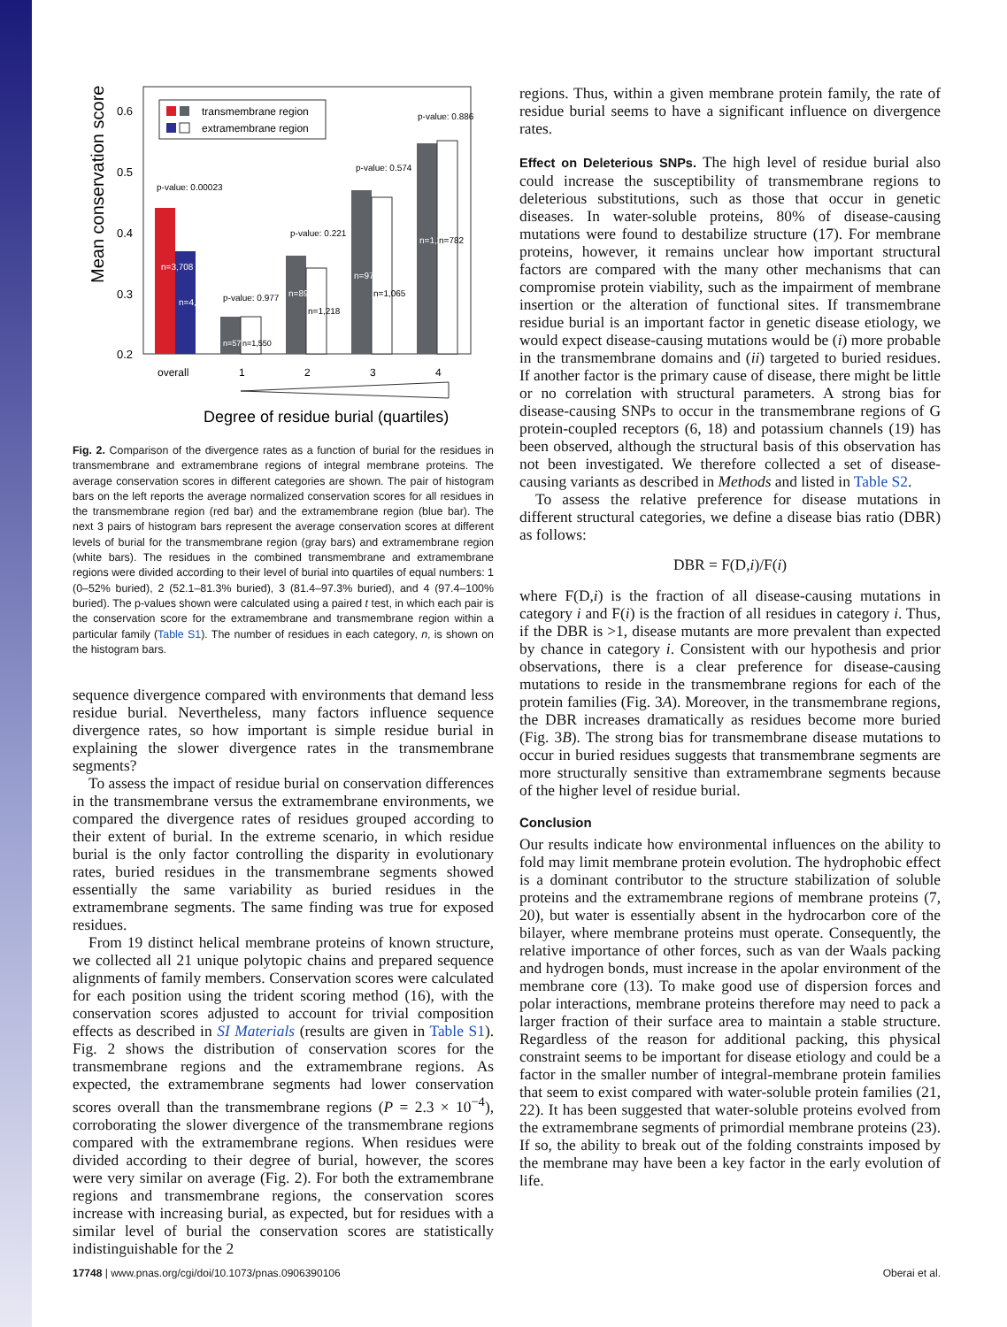Mean conservation score
0.6
0.5
0.4
0.3
0.2
transmembrane region
extramembrane region
p-value: 0.00023
p-value: 0.977
p-value: 0.221
p-value: 0.574
p-value: 0.886
n=3,708
n=4,615
n=573
n=1,550
n=894
n=1,218
n=979
n=1,065
n=1,262
n=782
overall
1
2
3
4
Degree of residue burial (quartiles)
Fig. 2. Comparison of the divergence rates as a function of burial for the residues in transmembrane and extramembrane regions of integral membrane proteins. The average conservation scores in different categories are shown. The pair of histogram bars on the left reports the average normalized conservation scores for all residues in the transmembrane region (red bar) and the extramembrane region (blue bar). The next 3 pairs of histogram bars represent the average conservation scores at different levels of burial for the transmembrane region (gray bars) and extramembrane region (white bars). The residues in the combined transmembrane and extramembrane regions were divided according to their level of burial into quartiles of equal numbers: 1 (0–52% buried), 2 (52.1–81.3% buried), 3 (81.4–97.3% buried), and 4 (97.4–100% buried). The p-values shown were calculated using a paired t test, in which each pair is the conservation score for the extramembrane and transmembrane region within a particular family (Table S1). The number of residues in each category, n, is shown on the histogram bars.
sequence divergence compared with environments that demand less residue burial. Nevertheless, many factors influence sequence divergence rates, so how important is simple residue burial in explaining the slower divergence rates in the transmembrane segments?
To assess the impact of residue burial on conservation differences in the transmembrane versus the extramembrane environments, we compared the divergence rates of residues grouped according to their extent of burial. In the extreme scenario, in which residue burial is the only factor controlling the disparity in evolutionary rates, buried residues in the transmembrane segments showed essentially the same variability as buried residues in the extramembrane segments. The same finding was true for exposed residues.
From 19 distinct helical membrane proteins of known structure, we collected all 21 unique polytopic chains and prepared sequence alignments of family members. Conservation scores were calculated for each position using the trident scoring method (16), with the conservation scores adjusted to account for trivial composition effects as described in SI Materials (results are given in Table S1). Fig. 2 shows the distribution of conservation scores for the transmembrane regions and the extramembrane regions. As expected, the extramembrane segments had lower conservation scores overall than the transmembrane regions (P = 2.3 × 10<sup>−4</sup>), corroborating the slower divergence of the transmembrane regions compared with the extramembrane regions. When residues were divided according to their degree of burial, however, the scores were very similar on average (Fig. 2). For both the extramembrane regions and transmembrane regions, the conservation scores increase with increasing burial, as expected, but for residues with a similar level of burial the conservation scores are statistically indistinguishable for the 2
regions. Thus, within a given membrane protein family, the rate of residue burial seems to have a significant influence on divergence rates.
Effect on Deleterious SNPs. The high level of residue burial also could increase the susceptibility of transmembrane regions to deleterious substitutions, such as those that occur in genetic diseases. In water-soluble proteins, 80% of disease-causing mutations were found to destabilize structure (17). For membrane proteins, however, it remains unclear how important structural factors are compared with the many other mechanisms that can compromise protein viability, such as the impairment of membrane insertion or the alteration of functional sites. If transmembrane residue burial is an important factor in genetic disease etiology, we would expect disease-causing mutations would be (i) more probable in the transmembrane domains and (ii) targeted to buried residues. If another factor is the primary cause of disease, there might be little or no correlation with structural parameters. A strong bias for disease-causing SNPs to occur in the transmembrane regions of G protein-coupled receptors (6, 18) and potassium channels (19) has been observed, although the structural basis of this observation has not been investigated. We therefore collected a set of disease-causing variants as described in Methods and listed in Table S2.
To assess the relative preference for disease mutations in different structural categories, we define a disease bias ratio (DBR) as follows:
DBR = F(D,i)/F(i)
where F(D,i) is the fraction of all disease-causing mutations in category i and F(i) is the fraction of all residues in category i. Thus, if the DBR is >1, disease mutants are more prevalent than expected by chance in category i. Consistent with our hypothesis and prior observations, there is a clear preference for disease-causing mutations to reside in the transmembrane regions for each of the protein families (Fig. 3A). Moreover, in the transmembrane regions, the DBR increases dramatically as residues become more buried (Fig. 3B). The strong bias for transmembrane disease mutations to occur in buried residues suggests that transmembrane segments are more structurally sensitive than extramembrane segments because of the higher level of residue burial.
Conclusion
Our results indicate how environmental influences on the ability to fold may limit membrane protein evolution. The hydrophobic effect is a dominant contributor to the structure stabilization of soluble proteins and the extramembrane regions of membrane proteins (7, 20), but water is essentially absent in the hydrocarbon core of the bilayer, where membrane proteins must operate. Consequently, the relative importance of other forces, such as van der Waals packing and hydrogen bonds, must increase in the apolar environment of the membrane core (13). To make good use of dispersion forces and polar interactions, membrane proteins therefore may need to pack a larger fraction of their surface area to maintain a stable structure. Regardless of the reason for additional packing, this physical constraint seems to be important for disease etiology and could be a factor in the smaller number of integral-membrane protein families that seem to exist compared with water-soluble protein families (21, 22). It has been suggested that water-soluble proteins evolved from the extramembrane segments of primordial membrane proteins (23). If so, the ability to break out of the folding constraints imposed by the membrane may have been a key factor in the early evolution of life.
17748 | www.pnas.org/cgi/doi/10.1073/pnas.0906390106 Oberai et al.